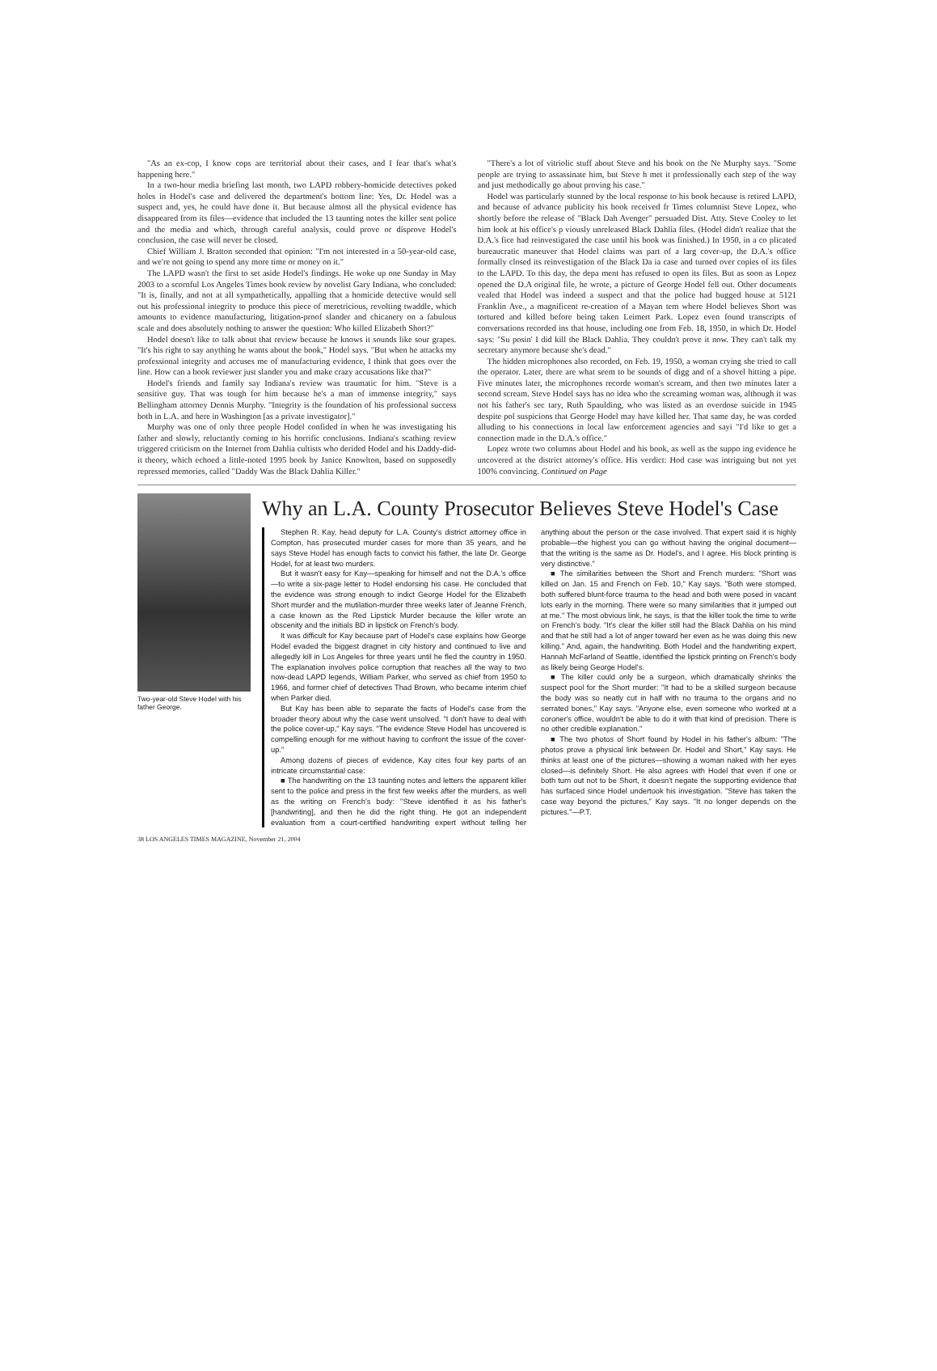"As an ex-cop, I know cops are territorial about their cases, and I fear that's what's happening here."
In a two-hour media briefing last month, two LAPD robbery-homicide detectives poked holes in Hodel's case and delivered the department's bottom line: Yes, Dr. Hodel was a suspect and, yes, he could have done it. But because almost all the physical evidence has disappeared from its files—evidence that included the 13 taunting notes the killer sent police and the media and which, through careful analysis, could prove or disprove Hodel's conclusion, the case will never be closed.
Chief William J. Bratton seconded that opinion: "I'm not interested in a 50-year-old case, and we're not going to spend any more time or money on it."
The LAPD wasn't the first to set aside Hodel's findings. He woke up one Sunday in May 2003 to a scornful Los Angeles Times book review by novelist Gary Indiana, who concluded: "It is, finally, and not at all sympathetically, appalling that a homicide detective would sell out his professional integrity to produce this piece of meretricious, revolting twaddle, which amounts to evidence manufacturing, litigation-proof slander and chicanery on a fabulous scale and does absolutely nothing to answer the question: Who killed Elizabeth Short?"
Hodel doesn't like to talk about that review because he knows it sounds like sour grapes. "It's his right to say anything he wants about the book," Hodel says. "But when he attacks my professional integrity and accuses me of manufacturing evidence, I think that goes over the line. How can a book reviewer just slander you and make crazy accusations like that?"
Hodel's friends and family say Indiana's review was traumatic for him. "Steve is a sensitive guy. That was tough for him because he's a man of immense integrity," says Bellingham attorney Dennis Murphy. "Integrity is the foundation of his professional success both in L.A. and here in Washington [as a private investigator]."
Murphy was one of only three people Hodel confided in when he was investigating his father and slowly, reluctantly coming to his horrific conclusions. Indiana's scathing review triggered criticism on the Internet from Dahlia cultists who derided Hodel and his Daddy-did-it theory, which echoed a little-noted 1995 book by Janice Knowlton, based on supposedly repressed memories, called "Daddy Was the Black Dahlia Killer."
"There's a lot of vitriolic stuff about Steve and his book on the Ne Murphy says. "Some people are trying to assassinate him, but Steve h met it professionally each step of the way and just methodically go about proving his case."
Hodel was particularly stunned by the local response to his book because is retired LAPD, and because of advance publicity his book received fr Times columnist Steve Lopez, who shortly before the release of "Black Dah Avenger" persuaded Dist. Atty. Steve Cooley to let him look at his office's p viously unreleased Black Dahlia files. (Hodel didn't realize that the D.A.'s fice had reinvestigated the case until his book was finished.) In 1950, in a co plicated bureaucratic maneuver that Hodel claims was part of a larg cover-up, the D.A.'s office formally closed its reinvestigation of the Black Da ia case and turned over copies of its files to the LAPD. To this day, the depa ment has refused to open its files. But as soon as Lopez opened the D.A original file, he wrote, a picture of George Hodel fell out. Other documents vealed that Hodel was indeed a suspect and that the police had bugged house at 5121 Franklin Ave., a magnificent re-creation of a Mayan tem where Hodel believes Short was tortured and killed before being taken Leimert Park. Lopez even found transcripts of conversations recorded ins that house, including one from Feb. 18, 1950, in which Dr. Hodel says: "Su posin' I did kill the Black Dahlia. They couldn't prove it now. They can't talk my secretary anymore because she's dead."
The hidden microphones also recorded, on Feb. 19, 1950, a woman crying she tried to call the operator. Later, there are what seem to be sounds of digg and of a shovel hitting a pipe. Five minutes later, the microphones recorde woman's scream, and then two minutes later a second scream. Steve Hodel says has no idea who the screaming woman was, although it was not his father's sec tary, Ruth Spaulding, who was listed as an overdose suicide in 1945 despite pol suspicions that George Hodel may have killed her. That same day, he was corded alluding to his connections in local law enforcement agencies and sayi "I'd like to get a connection made in the D.A.'s office."
Lopez wrote two columns about Hodel and his book, as well as the suppo ing evidence he uncovered at the district attorney's office. His verdict: Hod case was intriguing but not yet 100% convincing. Continued on Page
Two-year-old Steve Hodel with his father George.
Why an L.A. County Prosecutor Believes Steve Hodel's Case
Stephen R. Kay, head deputy for L.A. County's district attorney office in Compton, has prosecuted murder cases for more than 35 years, and he says Steve Hodel has enough facts to convict his father, the late Dr. George Hodel, for at least two murders.
But it wasn't easy for Kay—speaking for himself and not the D.A.'s office—to write a six-page letter to Hodel endorsing his case. He concluded that the evidence was strong enough to indict George Hodel for the Elizabeth Short murder and the mutilation-murder three weeks later of Jeanne French, a case known as the Red Lipstick Murder because the killer wrote an obscenity and the initials BD in lipstick on French's body.
It was difficult for Kay because part of Hodel's case explains how George Hodel evaded the biggest dragnet in city history and continued to live and allegedly kill in Los Angeles for three years until he fled the country in 1950. The explanation involves police corruption that reaches all the way to two now-dead LAPD legends, William Parker, who served as chief from 1950 to 1966, and former chief of detectives Thad Brown, who became interim chief when Parker died.
But Kay has been able to separate the facts of Hodel's case from the broader theory about why the case went unsolved. "I don't have to deal with the police cover-up," Kay says. "The evidence Steve Hodel has uncovered is compelling enough for me without having to confront the issue of the cover-up."
Among dozens of pieces of evidence, Kay cites four key parts of an intricate circumstantial case:
■ The handwriting on the 13 taunting notes and letters the apparent killer sent to the police and press in the first few weeks after the murders, as well as the writing on French's body: "Steve identified it as his father's [handwriting], and then he did the right thing. He got an independent evaluation from a court-certified handwriting expert without telling her anything about the person or the case involved. That expert said it is highly probable—the highest you can go without having the original document—that the writing is the same as Dr. Hodel's, and I agree. His block printing is very distinctive."
■ The similarities between the Short and French murders: "Short was killed on Jan. 15 and French on Feb. 10," Kay says. "Both were stomped, both suffered blunt-force trauma to the head and both were posed in vacant lots early in the morning. There were so many similarities that it jumped out at me." The most obvious link, he says, is that the killer took the time to write on French's body. "It's clear the killer still had the Black Dahlia on his mind and that he still had a lot of anger toward her even as he was doing this new killing." And, again, the handwriting. Both Hodel and the handwriting expert, Hannah McFarland of Seattle, identified the lipstick printing on French's body as likely being George Hodel's.
■ The killer could only be a surgeon, which dramatically shrinks the suspect pool for the Short murder: "It had to be a skilled surgeon because the body was so neatly cut in half with no trauma to the organs and no serrated bones," Kay says. "Anyone else, even someone who worked at a coroner's office, wouldn't be able to do it with that kind of precision. There is no other credible explanation."
■ The two photos of Short found by Hodel in his father's album: "The photos prove a physical link between Dr. Hodel and Short," Kay says. He thinks at least one of the pictures—showing a woman naked with her eyes closed—is definitely Short. He also agrees with Hodel that even if one or both turn out not to be Short, it doesn't negate the supporting evidence that has surfaced since Hodel undertook his investigation. "Steve has taken the case way beyond the pictures," Kay says. "It no longer depends on the pictures."—P.T.
38 LOS ANGELES TIMES MAGAZINE, November 21, 2004